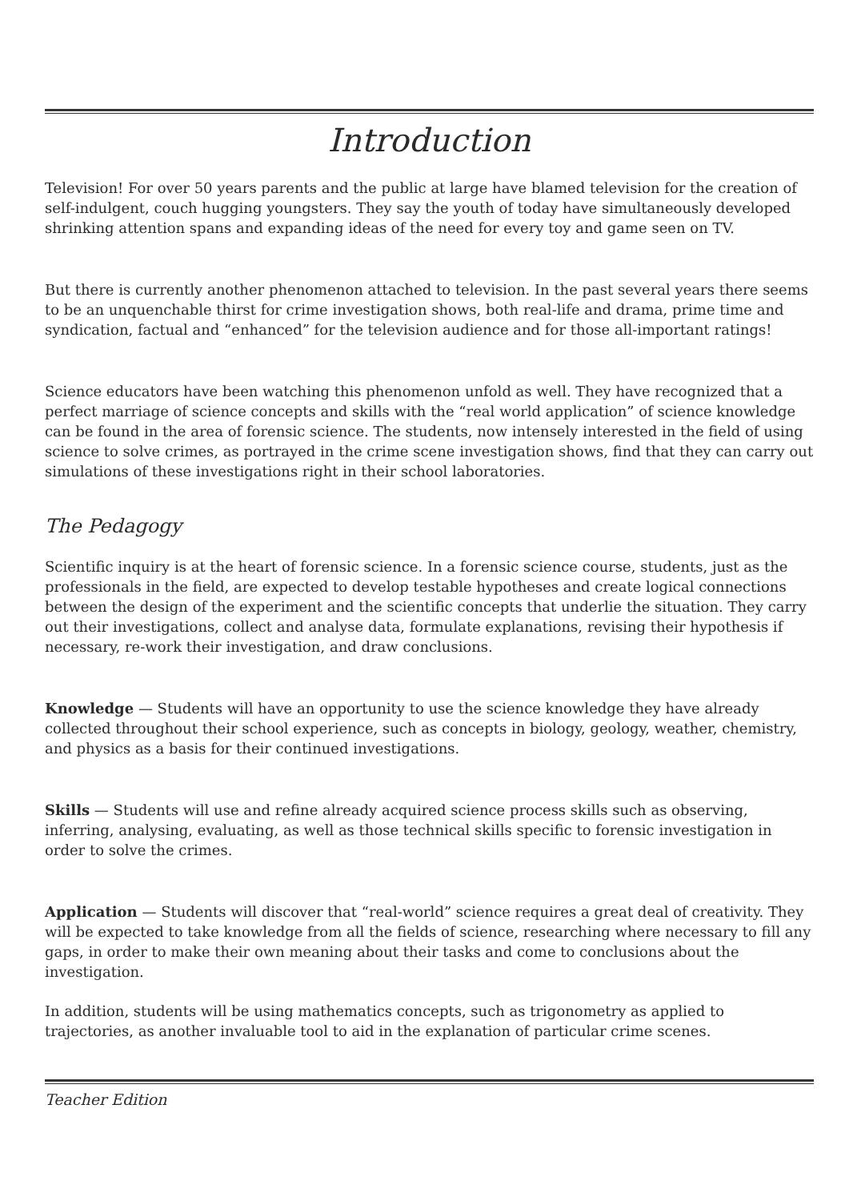Introduction
Television! For over 50 years parents and the public at large have blamed television for the creation of self-indulgent, couch hugging youngsters. They say the youth of today have simultaneously developed shrinking attention spans and expanding ideas of the need for every toy and game seen on TV.
But there is currently another phenomenon attached to television. In the past several years there seems to be an unquenchable thirst for crime investigation shows, both real-life and drama, prime time and syndication, factual and “enhanced” for the television audience and for those all-important ratings!
Science educators have been watching this phenomenon unfold as well. They have recognized that a perfect marriage of science concepts and skills with the “real world application” of science knowledge can be found in the area of forensic science. The students, now intensely interested in the field of using science to solve crimes, as portrayed in the crime scene investigation shows, find that they can carry out simulations of these investigations right in their school laboratories.
The Pedagogy
Scientific inquiry is at the heart of forensic science. In a forensic science course, students, just as the professionals in the field, are expected to develop testable hypotheses and create logical connections between the design of the experiment and the scientific concepts that underlie the situation. They carry out their investigations, collect and analyse data, formulate explanations, revising their hypothesis if necessary, re-work their investigation, and draw conclusions.
Knowledge — Students will have an opportunity to use the science knowledge they have already collected throughout their school experience, such as concepts in biology, geology, weather, chemistry, and physics as a basis for their continued investigations.
Skills — Students will use and refine already acquired science process skills such as observing, inferring, analysing, evaluating, as well as those technical skills specific to forensic investigation in order to solve the crimes.
Application — Students will discover that “real-world” science requires a great deal of creativity. They will be expected to take knowledge from all the fields of science, researching where necessary to fill any gaps, in order to make their own meaning about their tasks and come to conclusions about the investigation.
In addition, students will be using mathematics concepts, such as trigonometry as applied to trajectories, as another invaluable tool to aid in the explanation of particular crime scenes.
Teacher Edition